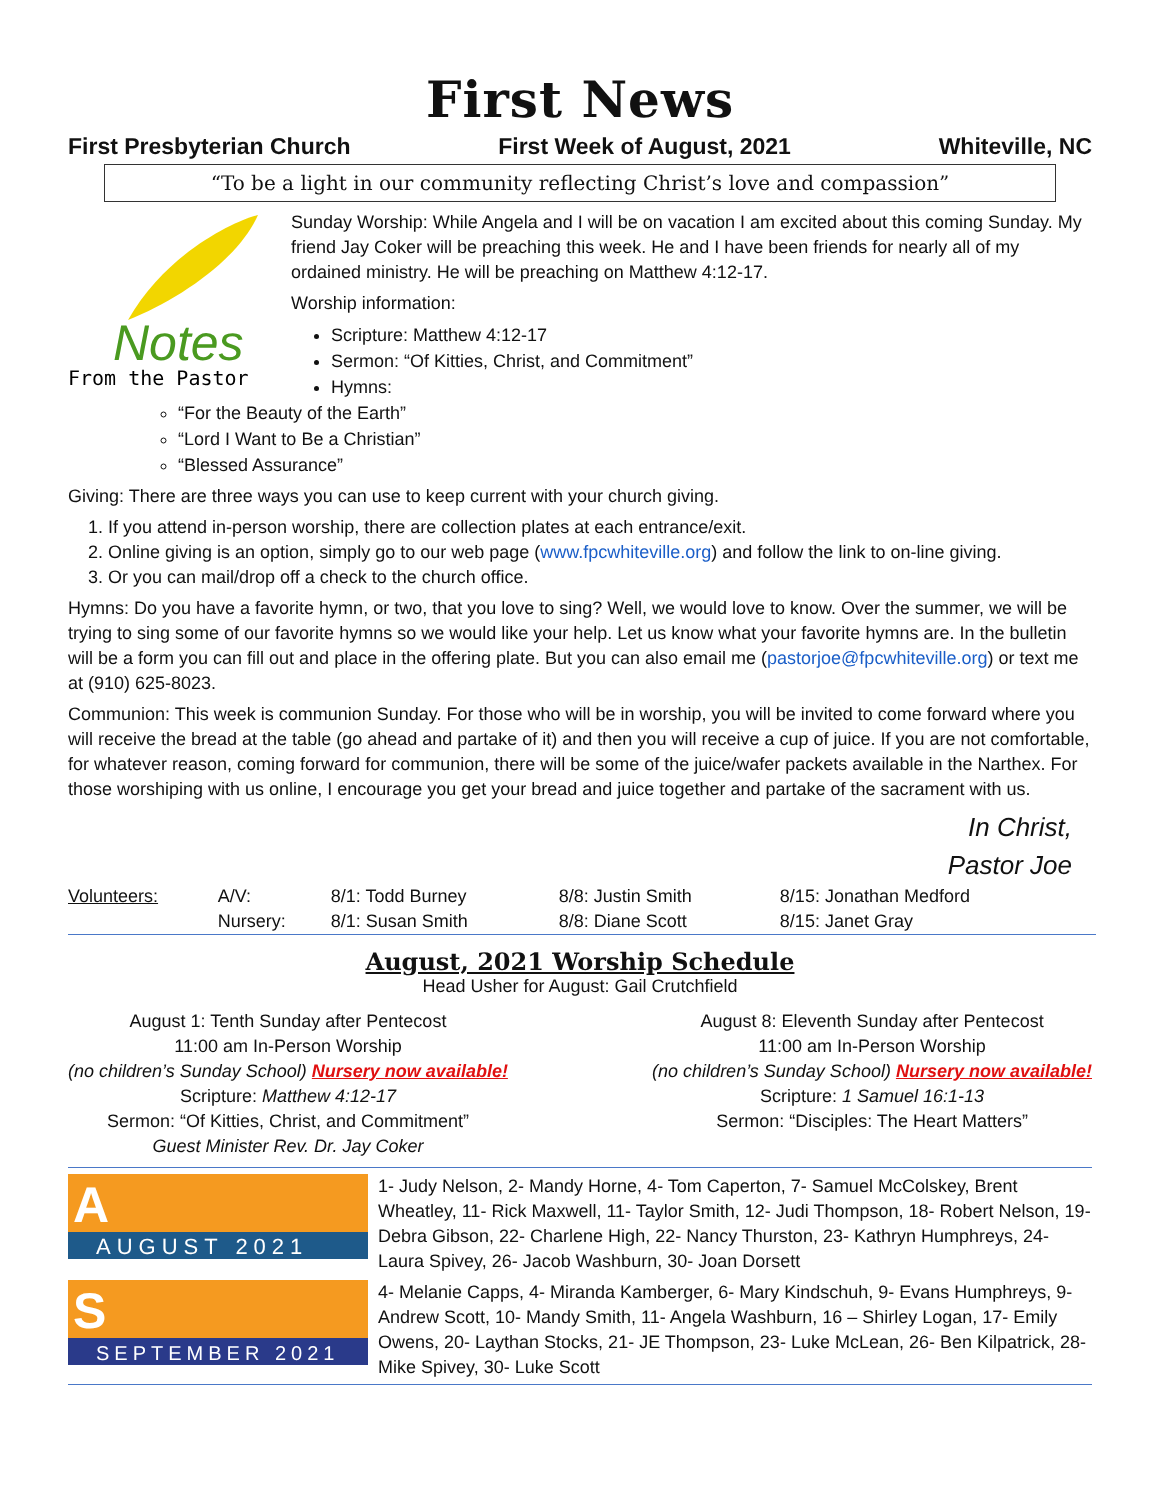First News
First Presbyterian Church First Week of August, 2021 Whiteville, NC
“To be a light in our community reflecting Christ’s love and compassion”
Notes
From the Pastor
Sunday Worship: While Angela and I will be on vacation I am excited about this coming Sunday. My friend Jay Coker will be preaching this week. He and I have been friends for nearly all of my ordained ministry. He will be preaching on Matthew 4:12-17.
Worship information:
Scripture: Matthew 4:12-17
Sermon: “Of Kitties, Christ, and Commitment”
Hymns:
“For the Beauty of the Earth”
“Lord I Want to Be a Christian”
“Blessed Assurance”
Giving: There are three ways you can use to keep current with your church giving.
1. If you attend in-person worship, there are collection plates at each entrance/exit.
2. Online giving is an option, simply go to our web page (www.fpcwhiteville.org) and follow the link to on-line giving.
3. Or you can mail/drop off a check to the church office.
Hymns: Do you have a favorite hymn, or two, that you love to sing? Well, we would love to know. Over the summer, we will be trying to sing some of our favorite hymns so we would like your help. Let us know what your favorite hymns are. In the bulletin will be a form you can fill out and place in the offering plate. But you can also email me (pastorjoe@fpcwhiteville.org) or text me at (910) 625-8023.
Communion: This week is communion Sunday. For those who will be in worship, you will be invited to come forward where you will receive the bread at the table (go ahead and partake of it) and then you will receive a cup of juice. If you are not comfortable, for whatever reason, coming forward for communion, there will be some of the juice/wafer packets available in the Narthex. For those worshiping with us online, I encourage you get your bread and juice together and partake of the sacrament with us.
In Christ,
Pastor Joe
| Volunteers: | A/V: | 8/1: Todd Burney | 8/8: Justin Smith | 8/15: Jonathan Medford |
| | Nursery: | 8/1: Susan Smith | 8/8: Diane Scott | 8/15: Janet Gray |
August, 2021 Worship Schedule
Head Usher for August: Gail Crutchfield
August 1: Tenth Sunday after Pentecost
11:00 am In-Person Worship
(no children’s Sunday School) Nursery now available!
Scripture: Matthew 4:12-17
Sermon: “Of Kitties, Christ, and Commitment”
Guest Minister Rev. Dr. Jay Coker
August 8: Eleventh Sunday after Pentecost
11:00 am In-Person Worship
(no children’s Sunday School) Nursery now available!
Scripture: 1 Samuel 16:1-13
Sermon: “Disciples: The Heart Matters”
A
AUGUST 2021
1- Judy Nelson, 2- Mandy Horne, 4- Tom Caperton, 7- Samuel McColskey, Brent Wheatley, 11- Rick Maxwell, 11- Taylor Smith, 12- Judi Thompson, 18- Robert Nelson, 19- Debra Gibson, 22- Charlene High, 22- Nancy Thurston, 23- Kathryn Humphreys, 24- Laura Spivey, 26- Jacob Washburn, 30- Joan Dorsett
S
SEPTEMBER 2021
4- Melanie Capps, 4- Miranda Kamberger, 6- Mary Kindschuh, 9- Evans Humphreys, 9- Andrew Scott, 10- Mandy Smith, 11- Angela Washburn, 16 – Shirley Logan, 17- Emily Owens, 20- Laythan Stocks, 21- JE Thompson, 23- Luke McLean, 26- Ben Kilpatrick, 28- Mike Spivey, 30- Luke Scott